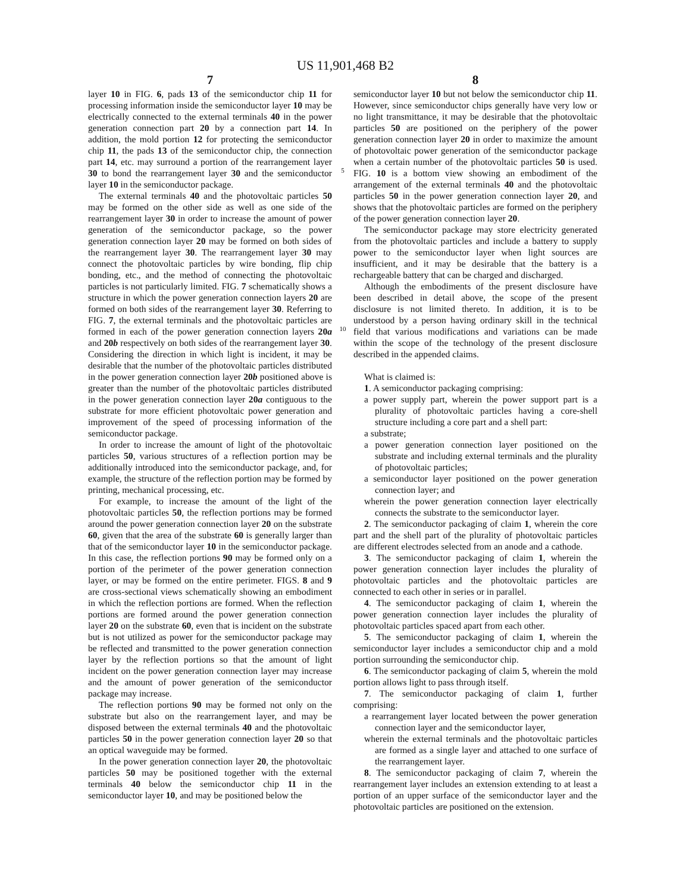US 11,901,468 B2
7
layer 10 in FIG. 6, pads 13 of the semiconductor chip 11 for processing information inside the semiconductor layer 10 may be electrically connected to the external terminals 40 in the power generation connection part 20 by a connection part 14. In addition, the mold portion 12 for protecting the semiconductor chip 11, the pads 13 of the semiconductor chip, the connection part 14, etc. may surround a portion of the rearrangement layer 30 to bond the rearrangement layer 30 and the semiconductor layer 10 in the semiconductor package.
The external terminals 40 and the photovoltaic particles 50 may be formed on the other side as well as one side of the rearrangement layer 30 in order to increase the amount of power generation of the semiconductor package, so the power generation connection layer 20 may be formed on both sides of the rearrangement layer 30. The rearrangement layer 30 may connect the photovoltaic particles by wire bonding, flip chip bonding, etc., and the method of connecting the photovoltaic particles is not particularly limited. FIG. 7 schematically shows a structure in which the power generation connection layers 20 are formed on both sides of the rearrangement layer 30. Referring to FIG. 7, the external terminals and the photovoltaic particles are formed in each of the power generation connection layers 20a and 20b respectively on both sides of the rearrangement layer 30. Considering the direction in which light is incident, it may be desirable that the number of the photovoltaic particles distributed in the power generation connection layer 20b positioned above is greater than the number of the photovoltaic particles distributed in the power generation connection layer 20a contiguous to the substrate for more efficient photovoltaic power generation and improvement of the speed of processing information of the semiconductor package.
In order to increase the amount of light of the photovoltaic particles 50, various structures of a reflection portion may be additionally introduced into the semiconductor package, and, for example, the structure of the reflection portion may be formed by printing, mechanical processing, etc.
For example, to increase the amount of the light of the photovoltaic particles 50, the reflection portions may be formed around the power generation connection layer 20 on the substrate 60, given that the area of the substrate 60 is generally larger than that of the semiconductor layer 10 in the semiconductor package. In this case, the reflection portions 90 may be formed only on a portion of the perimeter of the power generation connection layer, or may be formed on the entire perimeter. FIGS. 8 and 9 are cross-sectional views schematically showing an embodiment in which the reflection portions are formed. When the reflection portions are formed around the power generation connection layer 20 on the substrate 60, even that is incident on the substrate but is not utilized as power for the semiconductor package may be reflected and transmitted to the power generation connection layer by the reflection portions so that the amount of light incident on the power generation connection layer may increase and the amount of power generation of the semiconductor package may increase.
The reflection portions 90 may be formed not only on the substrate but also on the rearrangement layer, and may be disposed between the external terminals 40 and the photovoltaic particles 50 in the power generation connection layer 20 so that an optical waveguide may be formed.
In the power generation connection layer 20, the photovoltaic particles 50 may be positioned together with the external terminals 40 below the semiconductor chip 11 in the semiconductor layer 10, and may be positioned below the
5
10
8
semiconductor layer 10 but not below the semiconductor chip 11. However, since semiconductor chips generally have very low or no light transmittance, it may be desirable that the photovoltaic particles 50 are positioned on the periphery of the power generation connection layer 20 in order to maximize the amount of photovoltaic power generation of the semiconductor package when a certain number of the photovoltaic particles 50 is used. FIG. 10 is a bottom view showing an embodiment of the arrangement of the external terminals 40 and the photovoltaic particles 50 in the power generation connection layer 20, and shows that the photovoltaic particles are formed on the periphery of the power generation connection layer 20.
The semiconductor package may store electricity generated from the photovoltaic particles and include a battery to supply power to the semiconductor layer when light sources are insufficient, and it may be desirable that the battery is a rechargeable battery that can be charged and discharged.
Although the embodiments of the present disclosure have been described in detail above, the scope of the present disclosure is not limited thereto. In addition, it is to be understood by a person having ordinary skill in the technical field that various modifications and variations can be made within the scope of the technology of the present disclosure described in the appended claims.
What is claimed is:
1. A semiconductor packaging comprising:
a power supply part, wherein the power support part is a plurality of photovoltaic particles having a core-shell structure including a core part and a shell part:
a substrate;
a power generation connection layer positioned on the substrate and including external terminals and the plurality of photovoltaic particles;
a semiconductor layer positioned on the power generation connection layer; and
wherein the power generation connection layer electrically connects the substrate to the semiconductor layer.
2. The semiconductor packaging of claim 1, wherein the core part and the shell part of the plurality of photovoltaic particles are different electrodes selected from an anode and a cathode.
3. The semiconductor packaging of claim 1, wherein the power generation connection layer includes the plurality of photovoltaic particles and the photovoltaic particles are connected to each other in series or in parallel.
4. The semiconductor packaging of claim 1, wherein the power generation connection layer includes the plurality of photovoltaic particles spaced apart from each other.
5. The semiconductor packaging of claim 1, wherein the semiconductor layer includes a semiconductor chip and a mold portion surrounding the semiconductor chip.
6. The semiconductor packaging of claim 5, wherein the mold portion allows light to pass through itself.
7. The semiconductor packaging of claim 1, further comprising:
a rearrangement layer located between the power generation connection layer and the semiconductor layer,
wherein the external terminals and the photovoltaic particles are formed as a single layer and attached to one surface of the rearrangement layer.
8. The semiconductor packaging of claim 7, wherein the rearrangement layer includes an extension extending to at least a portion of an upper surface of the semiconductor layer and the photovoltaic particles are positioned on the extension.